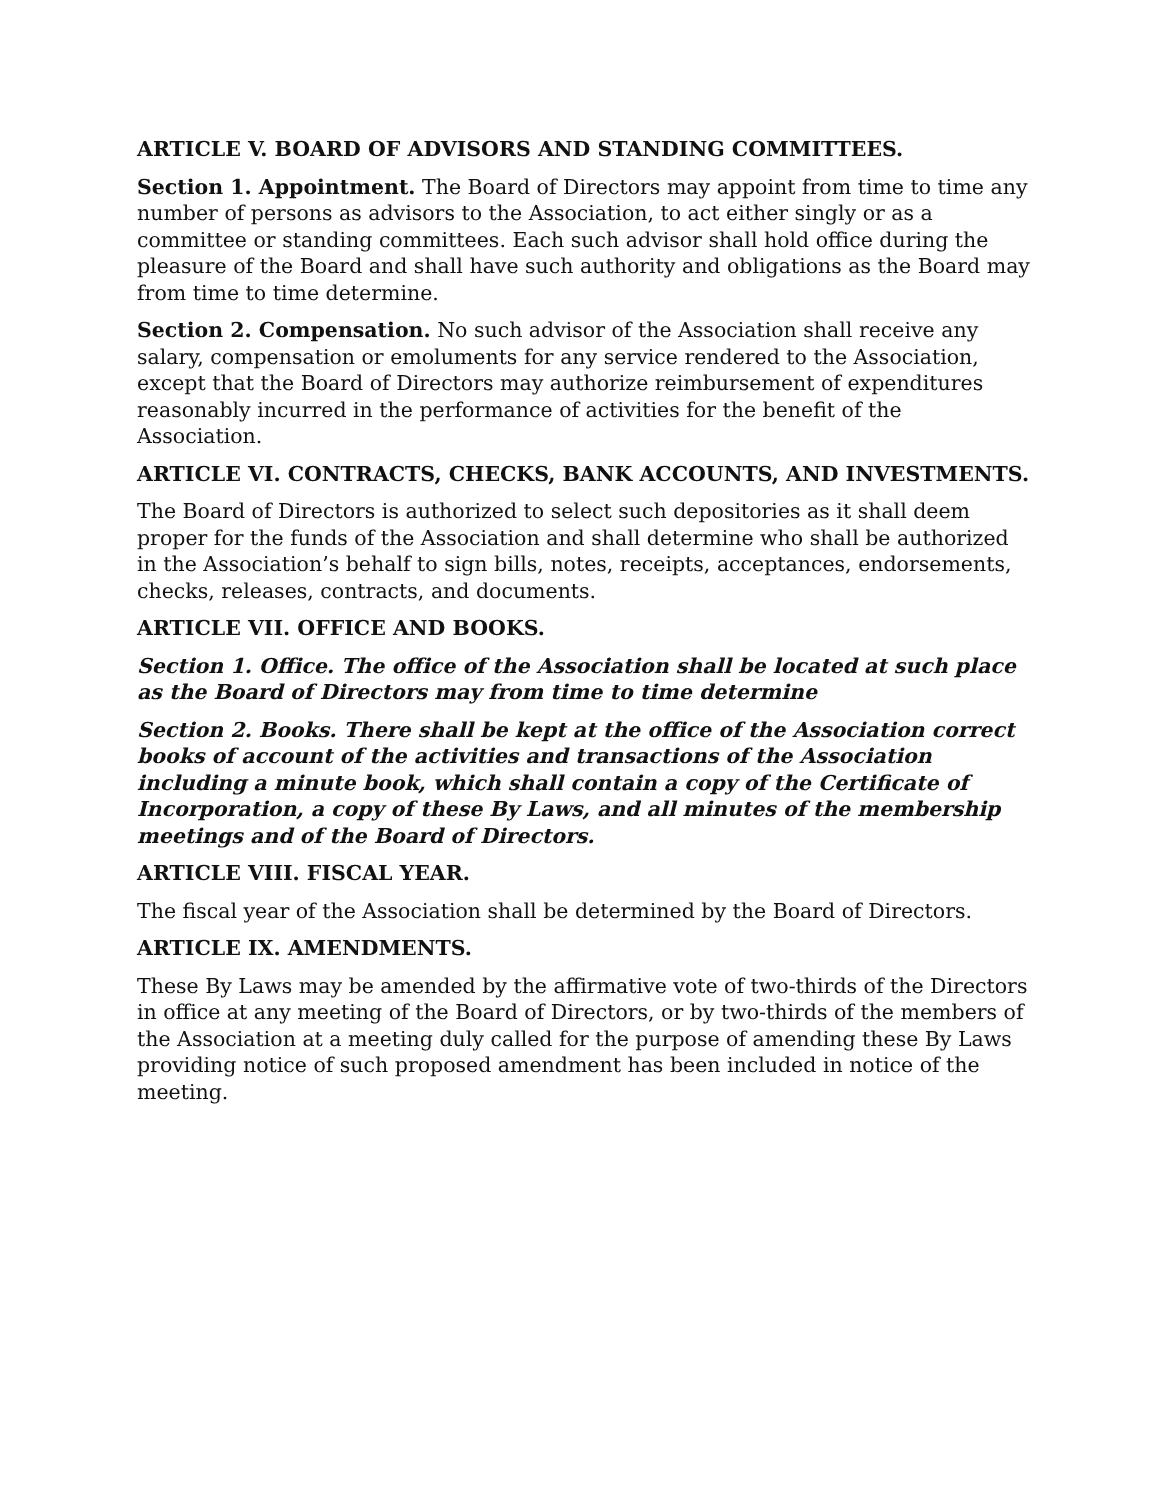ARTICLE V. BOARD OF ADVISORS AND STANDING COMMITTEES.
Section 1. Appointment. The Board of Directors may appoint from time to time any number of persons as advisors to the Association, to act either singly or as a committee or standing committees. Each such advisor shall hold office during the pleasure of the Board and shall have such authority and obligations as the Board may from time to time determine.
Section 2. Compensation. No such advisor of the Association shall receive any salary, compensation or emoluments for any service rendered to the Association, except that the Board of Directors may authorize reimbursement of expenditures reasonably incurred in the performance of activities for the benefit of the Association.
ARTICLE VI. CONTRACTS, CHECKS, BANK ACCOUNTS, AND INVESTMENTS.
The Board of Directors is authorized to select such depositories as it shall deem proper for the funds of the Association and shall determine who shall be authorized in the Association’s behalf to sign bills, notes, receipts, acceptances, endorsements, checks, releases, contracts, and documents.
ARTICLE VII. OFFICE AND BOOKS.
Section 1. Office. The office of the Association shall be located at such place as the Board of Directors may from time to time determine
Section 2. Books. There shall be kept at the office of the Association correct books of account of the activities and transactions of the Association including a minute book, which shall contain a copy of the Certificate of Incorporation, a copy of these By Laws, and all minutes of the membership meetings and of the Board of Directors.
ARTICLE VIII. FISCAL YEAR.
The fiscal year of the Association shall be determined by the Board of Directors.
ARTICLE IX. AMENDMENTS.
These By Laws may be amended by the affirmative vote of two-thirds of the Directors in office at any meeting of the Board of Directors, or by two-thirds of the members of the Association at a meeting duly called for the purpose of amending these By Laws providing notice of such proposed amendment has been included in notice of the meeting.